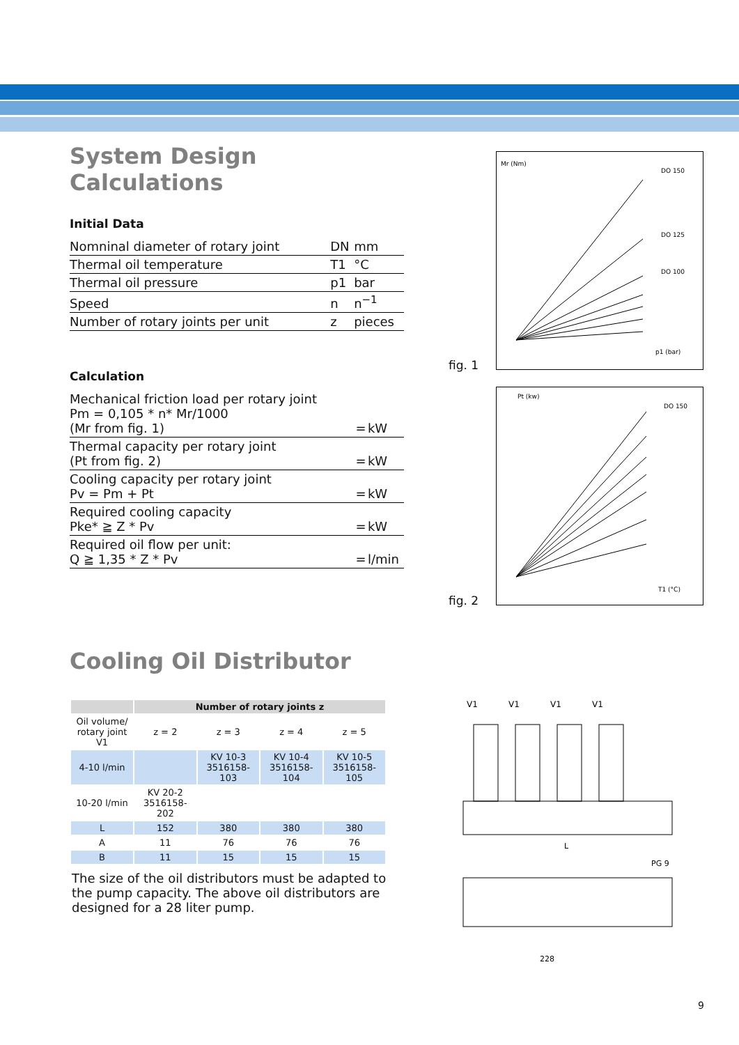System Design Calculations
Initial Data
| Nomninal diameter of rotary joint | DN | mm |
| Thermal oil temperature | T1 | °C |
| Thermal oil pressure | p1 | bar |
| Speed | n | n<sup>−1</sup> |
| Number of rotary joints per unit | z | pieces |
Calculation
| Mechanical friction load per rotary joint Pm = 0,105 * n* Mr/1000 (Mr from fig. 1) | = | kW |
| Thermal capacity per rotary joint (Pt from fig. 2) | = | kW |
| Cooling capacity per rotary joint Pv = Pm + Pt | = | kW |
| Required cooling capacity Pke* ≧ Z * Pv | = | kW |
| Required oil flow per unit: Q ≧ 1,35 * Z * Pv | = | l/min |
DO 150
DO 125
DO 100
p1 (bar)
Mr (Nm)
fig. 1
DO 150
T1 (°C)
Pt (kw)
fig. 2
Cooling Oil Distributor
| | Number of rotary joints z | | | |
| --- | --- | --- | --- | --- |
| Oil volume/ rotary joint V1 | z = 2 | z = 3 | z = 4 | z = 5 |
| 4-10 l/min | | KV 10-3 3516158-103 | KV 10-4 3516158-104 | KV 10-5 3516158-105 |
| 10-20 l/min | KV 20-2 3516158-202 | | | |
| L | 152 | 380 | 380 | 380 |
| A | 11 | 76 | 76 | 76 |
| B | 11 | 15 | 15 | 15 |
The size of the oil distributors must be adapted to the pump capacity. The above oil distributors are designed for a 28 liter pump.
V1
V1
V1
V1
L
228
PG 9
9